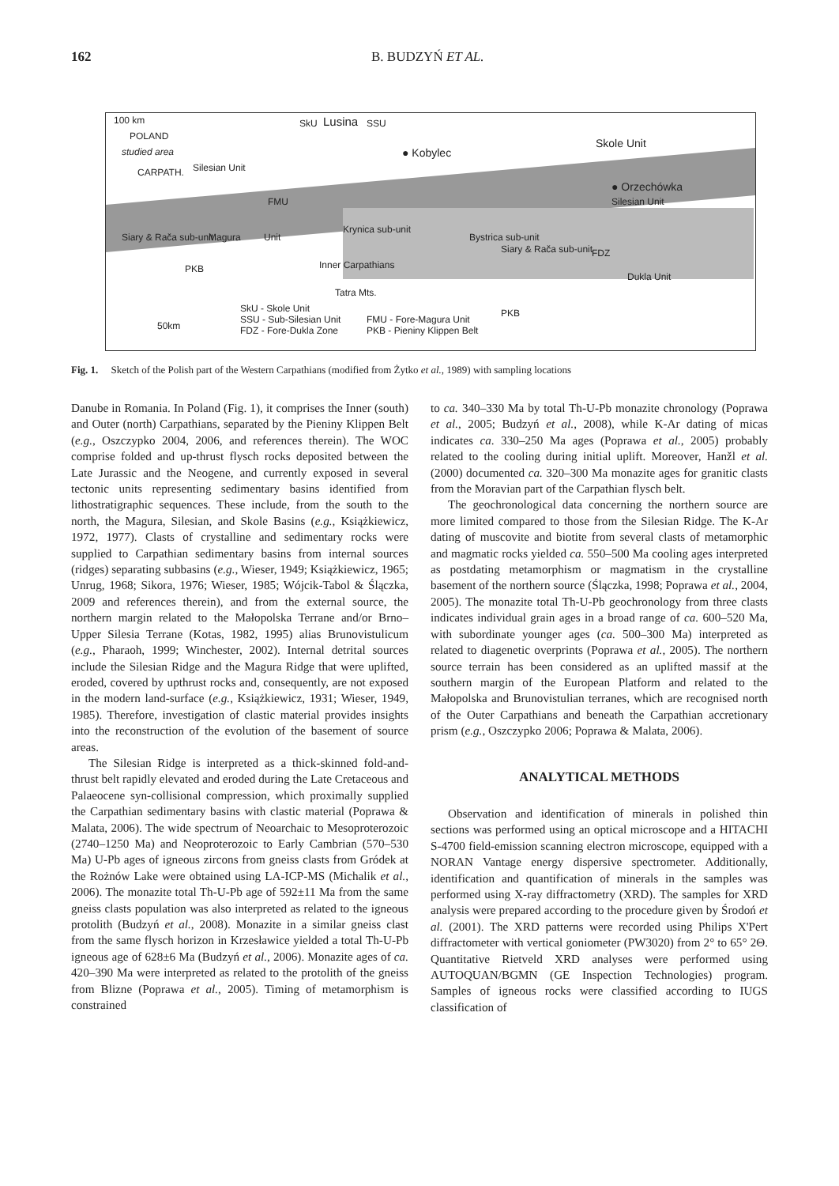162 B. BUDZYŃ ET AL.
100 km
POLAND
studied area
CARPATH.
SkU Lusina SSU
● Kobylec
Skole Unit
● Orzechówka
Silesian Unit
FMU Silesian Unit
Krynica sub-unit
Siary & Rača sub-unit Magura Unit Bystrica sub-unit
Siary & Rača sub-unit FDZ
PKB Inner Carpathians
Dukla Unit
Tatra Mts.
SkU - Skole Unit
SSU - Sub-Silesian Unit FMU - Fore-Magura Unit
PKB
50km FDZ - Fore-Dukla Zone PKB - Pieniny Klippen Belt
Fig. 1. Sketch of the Polish part of the Western Carpathians (modified from Żytko et al., 1989) with sampling locations
Danube in Romania. In Poland (Fig. 1), it comprises the Inner (south) and Outer (north) Carpathians, separated by the Pieniny Klippen Belt (e.g., Oszczypko 2004, 2006, and references therein). The WOC comprise folded and up-thrust flysch rocks deposited between the Late Jurassic and the Neogene, and currently exposed in several tectonic units representing sedimentary basins identified from lithostratigraphic sequences. These include, from the south to the north, the Magura, Silesian, and Skole Basins (e.g., Książkiewicz, 1972, 1977). Clasts of crystalline and sedimentary rocks were supplied to Carpathian sedimentary basins from internal sources (ridges) separating subbasins (e.g., Wieser, 1949; Książkiewicz, 1965; Unrug, 1968; Sikora, 1976; Wieser, 1985; Wójcik-Tabol & Ślączka, 2009 and references therein), and from the external source, the northern margin related to the Małopolska Terrane and/or Brno–Upper Silesia Terrane (Kotas, 1982, 1995) alias Brunovistulicum (e.g., Pharaoh, 1999; Winchester, 2002). Internal detrital sources include the Silesian Ridge and the Magura Ridge that were uplifted, eroded, covered by upthrust rocks and, consequently, are not exposed in the modern land-surface (e.g., Książkiewicz, 1931; Wieser, 1949, 1985). Therefore, investigation of clastic material provides insights into the reconstruction of the evolution of the basement of source areas.
The Silesian Ridge is interpreted as a thick-skinned fold-and-thrust belt rapidly elevated and eroded during the Late Cretaceous and Palaeocene syn-collisional compression, which proximally supplied the Carpathian sedimentary basins with clastic material (Poprawa & Malata, 2006). The wide spectrum of Neoarchaic to Mesoproterozoic (2740–1250 Ma) and Neoproterozoic to Early Cambrian (570–530 Ma) U-Pb ages of igneous zircons from gneiss clasts from Gródek at the Rożnów Lake were obtained using LA-ICP-MS (Michalik et al., 2006). The monazite total Th-U-Pb age of 592±11 Ma from the same gneiss clasts population was also interpreted as related to the igneous protolith (Budzyń et al., 2008). Monazite in a similar gneiss clast from the same flysch horizon in Krzesławice yielded a total Th-U-Pb igneous age of 628±6 Ma (Budzyń et al., 2006). Monazite ages of ca. 420–390 Ma were interpreted as related to the protolith of the gneiss from Blizne (Poprawa et al., 2005). Timing of metamorphism is constrained
to ca. 340–330 Ma by total Th-U-Pb monazite chronology (Poprawa et al., 2005; Budzyń et al., 2008), while K-Ar dating of micas indicates ca. 330–250 Ma ages (Poprawa et al., 2005) probably related to the cooling during initial uplift. Moreover, Hanžl et al. (2000) documented ca. 320–300 Ma monazite ages for granitic clasts from the Moravian part of the Carpathian flysch belt.
The geochronological data concerning the northern source are more limited compared to those from the Silesian Ridge. The K-Ar dating of muscovite and biotite from several clasts of metamorphic and magmatic rocks yielded ca. 550–500 Ma cooling ages interpreted as postdating metamorphism or magmatism in the crystalline basement of the northern source (Ślączka, 1998; Poprawa et al., 2004, 2005). The monazite total Th-U-Pb geochronology from three clasts indicates individual grain ages in a broad range of ca. 600–520 Ma, with subordinate younger ages (ca. 500–300 Ma) interpreted as related to diagenetic overprints (Poprawa et al., 2005). The northern source terrain has been considered as an uplifted massif at the southern margin of the European Platform and related to the Małopolska and Brunovistulian terranes, which are recognised north of the Outer Carpathians and beneath the Carpathian accretionary prism (e.g., Oszczypko 2006; Poprawa & Malata, 2006).
ANALYTICAL METHODS
Observation and identification of minerals in polished thin sections was performed using an optical microscope and a HITACHI S-4700 field-emission scanning electron microscope, equipped with a NORAN Vantage energy dispersive spectrometer. Additionally, identification and quantification of minerals in the samples was performed using X-ray diffractometry (XRD). The samples for XRD analysis were prepared according to the procedure given by Środoń et al. (2001). The XRD patterns were recorded using Philips X'Pert diffractometer with vertical goniometer (PW3020) from 2° to 65° 2Θ. Quantitative Rietveld XRD analyses were performed using AUTOQUAN/BGMN (GE Inspection Technologies) program. Samples of igneous rocks were classified according to IUGS classification of